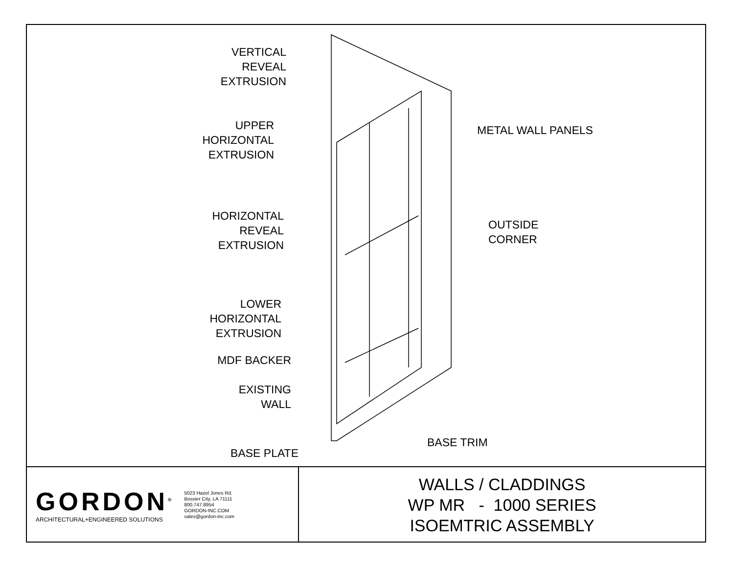VERTICAL
REVEAL
EXTRUSION
UPPER
HORIZONTAL
EXTRUSION
HORIZONTAL
REVEAL
EXTRUSION
LOWER
HORIZONTAL
EXTRUSION
MDF BACKER
EXISTING
WALL
BASE PLATE
METAL WALL PANELS
OUTSIDE
CORNER
BASE TRIM
GORDON<sup>®</sup>
ARCHITECTURAL+ENGINEERED SOLUTIONS
5023 Hazel Jones Rd.
Bossier City, LA 71111
800.747.8954
GORDON-INC.COM
sales@gordon-inc.com
WALLS / CLADDINGS
WP MR - 1000 SERIES
ISOEMTRIC ASSEMBLY